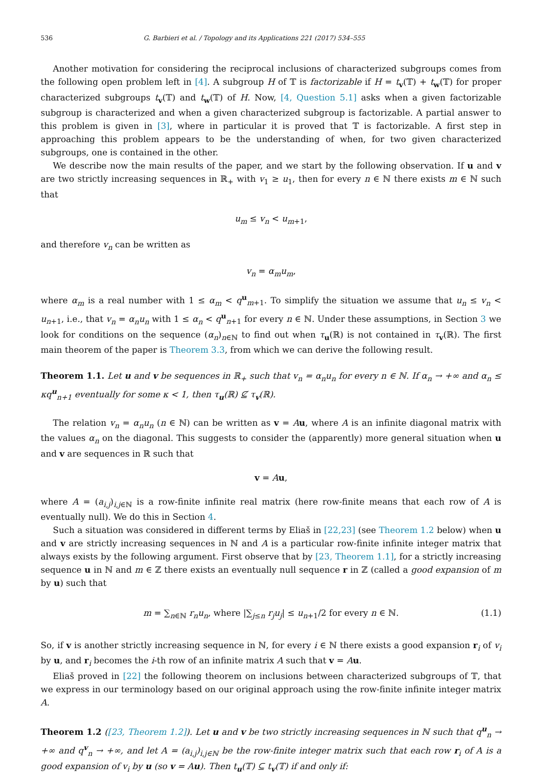536 G. Barbieri et al. / Topology and its Applications 221 (2017) 534–555
Another motivation for considering the reciprocal inclusions of characterized subgroups comes from the following open problem left in [4]. A subgroup H of 𝕋 is factorizable if H = t<sub>v</sub>(𝕋) + t<sub>w</sub>(𝕋) for proper characterized subgroups t<sub>v</sub>(𝕋) and t<sub>w</sub>(𝕋) of H. Now, [4, Question 5.1] asks when a given factorizable subgroup is characterized and when a given characterized subgroup is factorizable. A partial answer to this problem is given in [3], where in particular it is proved that 𝕋 is factorizable. A first step in approaching this problem appears to be the understanding of when, for two given characterized subgroups, one is contained in the other.
We describe now the main results of the paper, and we start by the following observation. If u and v are two strictly increasing sequences in ℝ<sub>+</sub> with v<sub>1</sub> ≥ u<sub>1</sub>, then for every n ∈ ℕ there exists m ∈ ℕ such that
u<sub>m</sub> ≤ v<sub>n</sub> < u<sub>m+1</sub>,
and therefore v<sub>n</sub> can be written as
v<sub>n</sub> = α<sub>m</sub>u<sub>m</sub>,
where α<sub>m</sub> is a real number with 1 ≤ α<sub>m</sub> < q<sup>u</sup><sub>m+1</sub>. To simplify the situation we assume that u<sub>n</sub> ≤ v<sub>n</sub> < u<sub>n+1</sub>, i.e., that v<sub>n</sub> = α<sub>n</sub>u<sub>n</sub> with 1 ≤ α<sub>n</sub> < q<sup>u</sup><sub>n+1</sub> for every n ∈ ℕ. Under these assumptions, in Section 3 we look for conditions on the sequence (α<sub>n</sub>)<sub>n∈ℕ</sub> to find out when τ<sub>u</sub>(ℝ) is not contained in τ<sub>v</sub>(ℝ). The first main theorem of the paper is Theorem 3.3, from which we can derive the following result.
Theorem 1.1. Let u and v be sequences in ℝ<sub>+</sub> such that v<sub>n</sub> = α<sub>n</sub>u<sub>n</sub> for every n ∈ ℕ. If α<sub>n</sub> → +∞ and α<sub>n</sub> ≤ κq<sup>u</sup><sub>n+1</sub> eventually for some κ < 1, then τ<sub>u</sub>(ℝ) ⊈ τ<sub>v</sub>(ℝ).
The relation v<sub>n</sub> = α<sub>n</sub>u<sub>n</sub> (n ∈ ℕ) can be written as v = Au, where A is an infinite diagonal matrix with the values α<sub>n</sub> on the diagonal. This suggests to consider the (apparently) more general situation when u and v are sequences in ℝ such that
v = Au,
where A = (a<sub>i,j</sub>)<sub>i,j∈ℕ</sub> is a row-finite infinite real matrix (here row-finite means that each row of A is eventually null). We do this in Section 4.
Such a situation was considered in different terms by Eliaš in [22,23] (see Theorem 1.2 below) when u and v are strictly increasing sequences in ℕ and A is a particular row-finite infinite integer matrix that always exists by the following argument. First observe that by [23, Theorem 1.1], for a strictly increasing sequence u in ℕ and m ∈ ℤ there exists an eventually null sequence r in ℤ (called a good expansion of m by u) such that
m = ∑<sub>n∈ℕ</sub> r<sub>n</sub>u<sub>n</sub>, where |∑<sub>j≤n</sub> r<sub>j</sub>u<sub>j</sub>| ≤ u<sub>n+1</sub>/2 for every n ∈ ℕ. (1.1)
So, if v is another strictly increasing sequence in ℕ, for every i ∈ ℕ there exists a good expansion r<sub>i</sub> of v<sub>i</sub> by u, and r<sub>i</sub> becomes the i-th row of an infinite matrix A such that v = Au.
Eliaš proved in [22] the following theorem on inclusions between characterized subgroups of 𝕋, that we express in our terminology based on our original approach using the row-finite infinite integer matrix A.
Theorem 1.2 ([23, Theorem 1.2]). Let u and v be two strictly increasing sequences in ℕ such that q<sup>u</sup><sub>n</sub> → +∞ and q<sup>v</sup><sub>n</sub> → +∞, and let A = (a<sub>i,j</sub>)<sub>i,j∈ℕ</sub> be the row-finite integer matrix such that each row r<sub>i</sub> of A is a good expansion of v<sub>i</sub> by u (so v = Au). Then t<sub>u</sub>(𝕋) ⊆ t<sub>v</sub>(𝕋) if and only if: